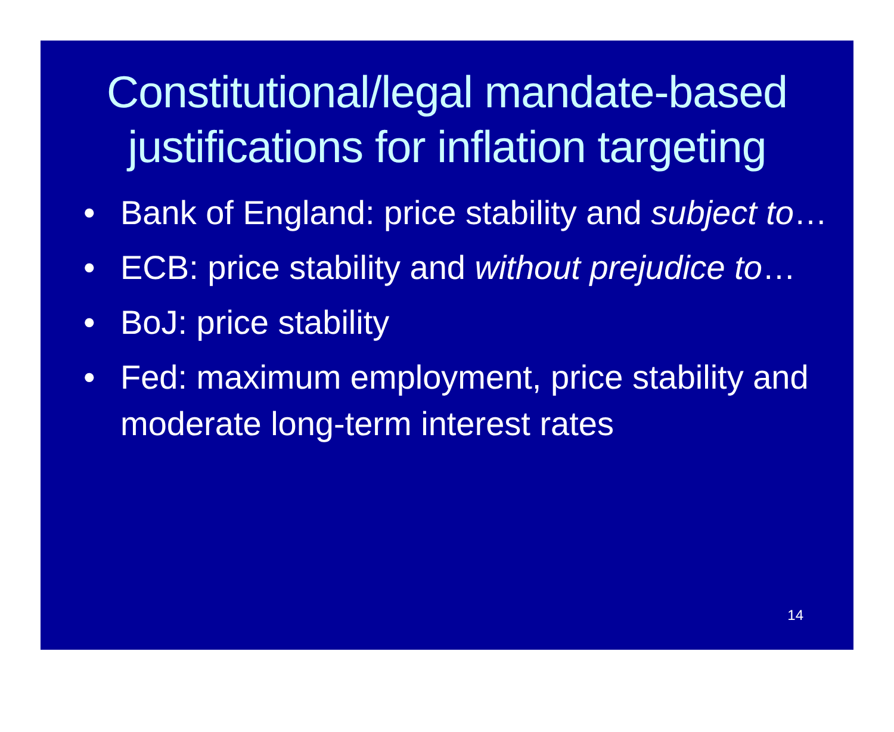Constitutional/legal mandate-based justifications for inflation targeting
• Bank of England: price stability and subject to…
• ECB: price stability and without prejudice to…
• BoJ: price stability
• Fed: maximum employment, price stability and moderate long-term interest rates
14